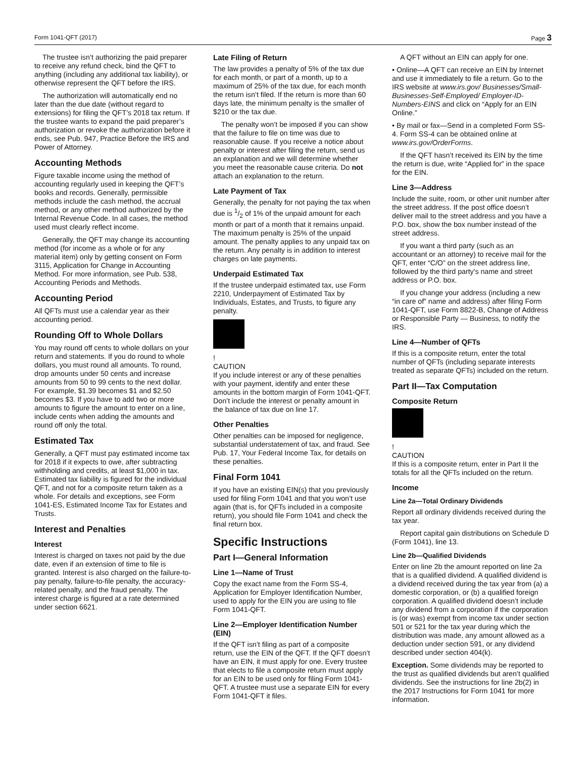Form 1041-QFT (2017) Page 3
The trustee isn’t authorizing the paid preparer to receive any refund check, bind the QFT to anything (including any additional tax liability), or otherwise represent the QFT before the IRS.
The authorization will automatically end no later than the due date (without regard to extensions) for filing the QFT’s 2018 tax return. If the trustee wants to expand the paid preparer’s authorization or revoke the authorization before it ends, see Pub. 947, Practice Before the IRS and Power of Attorney.
Accounting Methods
Figure taxable income using the method of accounting regularly used in keeping the QFT’s books and records. Generally, permissible methods include the cash method, the accrual method, or any other method authorized by the Internal Revenue Code. In all cases, the method used must clearly reflect income.
Generally, the QFT may change its accounting method (for income as a whole or for any material item) only by getting consent on Form 3115, Application for Change in Accounting Method. For more information, see Pub. 538, Accounting Periods and Methods.
Accounting Period
All QFTs must use a calendar year as their accounting period.
Rounding Off to Whole Dollars
You may round off cents to whole dollars on your return and statements. If you do round to whole dollars, you must round all amounts. To round, drop amounts under 50 cents and increase amounts from 50 to 99 cents to the next dollar. For example, $1.39 becomes $1 and $2.50 becomes $3. If you have to add two or more amounts to figure the amount to enter on a line, include cents when adding the amounts and round off only the total.
Estimated Tax
Generally, a QFT must pay estimated income tax for 2018 if it expects to owe, after subtracting withholding and credits, at least $1,000 in tax. Estimated tax liability is figured for the individual QFT, and not for a composite return taken as a whole. For details and exceptions, see Form 1041-ES, Estimated Income Tax for Estates and Trusts.
Interest and Penalties
Interest
Interest is charged on taxes not paid by the due date, even if an extension of time to file is granted. Interest is also charged on the failure-to-pay penalty, failure-to-file penalty, the accuracy-related penalty, and the fraud penalty. The interest charge is figured at a rate determined under section 6621.
Late Filing of Return
The law provides a penalty of 5% of the tax due for each month, or part of a month, up to a maximum of 25% of the tax due, for each month the return isn’t filed. If the return is more than 60 days late, the minimum penalty is the smaller of $210 or the tax due.
The penalty won’t be imposed if you can show that the failure to file on time was due to reasonable cause. If you receive a notice about penalty or interest after filing the return, send us an explanation and we will determine whether you meet the reasonable cause criteria. Do not attach an explanation to the return.
Late Payment of Tax
Generally, the penalty for not paying the tax when due is 1/2 of 1% of the unpaid amount for each month or part of a month that it remains unpaid. The maximum penalty is 25% of the unpaid amount. The penalty applies to any unpaid tax on the return. Any penalty is in addition to interest charges on late payments.
Underpaid Estimated Tax
If the trustee underpaid estimated tax, use Form 2210, Underpayment of Estimated Tax by Individuals, Estates, and Trusts, to figure any penalty.
!
CAUTION
If you include interest or any of these penalties with your payment, identify and enter these amounts in the bottom margin of Form 1041-QFT. Don’t include the interest or penalty amount in the balance of tax due on line 17.
Other Penalties
Other penalties can be imposed for negligence, substantial understatement of tax, and fraud. See Pub. 17, Your Federal Income Tax, for details on these penalties.
Final Form 1041
If you have an existing EIN(s) that you previously used for filing Form 1041 and that you won’t use again (that is, for QFTs included in a composite return), you should file Form 1041 and check the final return box.
Specific Instructions
Part I—General Information
Line 1—Name of Trust
Copy the exact name from the Form SS-4, Application for Employer Identification Number, used to apply for the EIN you are using to file Form 1041-QFT.
Line 2—Employer Identification Number (EIN)
If the QFT isn’t filing as part of a composite return, use the EIN of the QFT. If the QFT doesn’t have an EIN, it must apply for one. Every trustee that elects to file a composite return must apply for an EIN to be used only for filing Form 1041-QFT. A trustee must use a separate EIN for every Form 1041-QFT it files.
A QFT without an EIN can apply for one.
• Online—A QFT can receive an EIN by Internet and use it immediately to file a return. Go to the IRS website at www.irs.gov/ Businesses/Small-Businesses-Self-Employed/ Employer-ID-Numbers-EINS and click on “Apply for an EIN Online.”
• By mail or fax—Send in a completed Form SS-4. Form SS-4 can be obtained online at www.irs.gov/OrderForms.
If the QFT hasn’t received its EIN by the time the return is due, write “Applied for” in the space for the EIN.
Line 3—Address
Include the suite, room, or other unit number after the street address. If the post office doesn’t deliver mail to the street address and you have a P.O. box, show the box number instead of the street address.
If you want a third party (such as an accountant or an attorney) to receive mail for the QFT, enter “C/O” on the street address line, followed by the third party's name and street address or P.O. box.
If you change your address (including a new “in care of” name and address) after filing Form 1041-QFT, use Form 8822-B, Change of Address or Responsible Party — Business, to notify the IRS.
Line 4—Number of QFTs
If this is a composite return, enter the total number of QFTs (including separate interests treated as separate QFTs) included on the return.
Part II—Tax Computation
Composite Return
!
CAUTION
If this is a composite return, enter in Part II the totals for all the QFTs included on the return.
Income
Line 2a—Total Ordinary Dividends
Report all ordinary dividends received during the tax year.
Report capital gain distributions on Schedule D (Form 1041), line 13.
Line 2b—Qualified Dividends
Enter on line 2b the amount reported on line 2a that is a qualified dividend. A qualified dividend is a dividend received during the tax year from (a) a domestic corporation, or (b) a qualified foreign corporation. A qualified dividend doesn’t include any dividend from a corporation if the corporation is (or was) exempt from income tax under section 501 or 521 for the tax year during which the distribution was made, any amount allowed as a deduction under section 591, or any dividend described under section 404(k).
Exception. Some dividends may be reported to the trust as qualified dividends but aren’t qualified dividends. See the instructions for line 2b(2) in the 2017 Instructions for Form 1041 for more information.